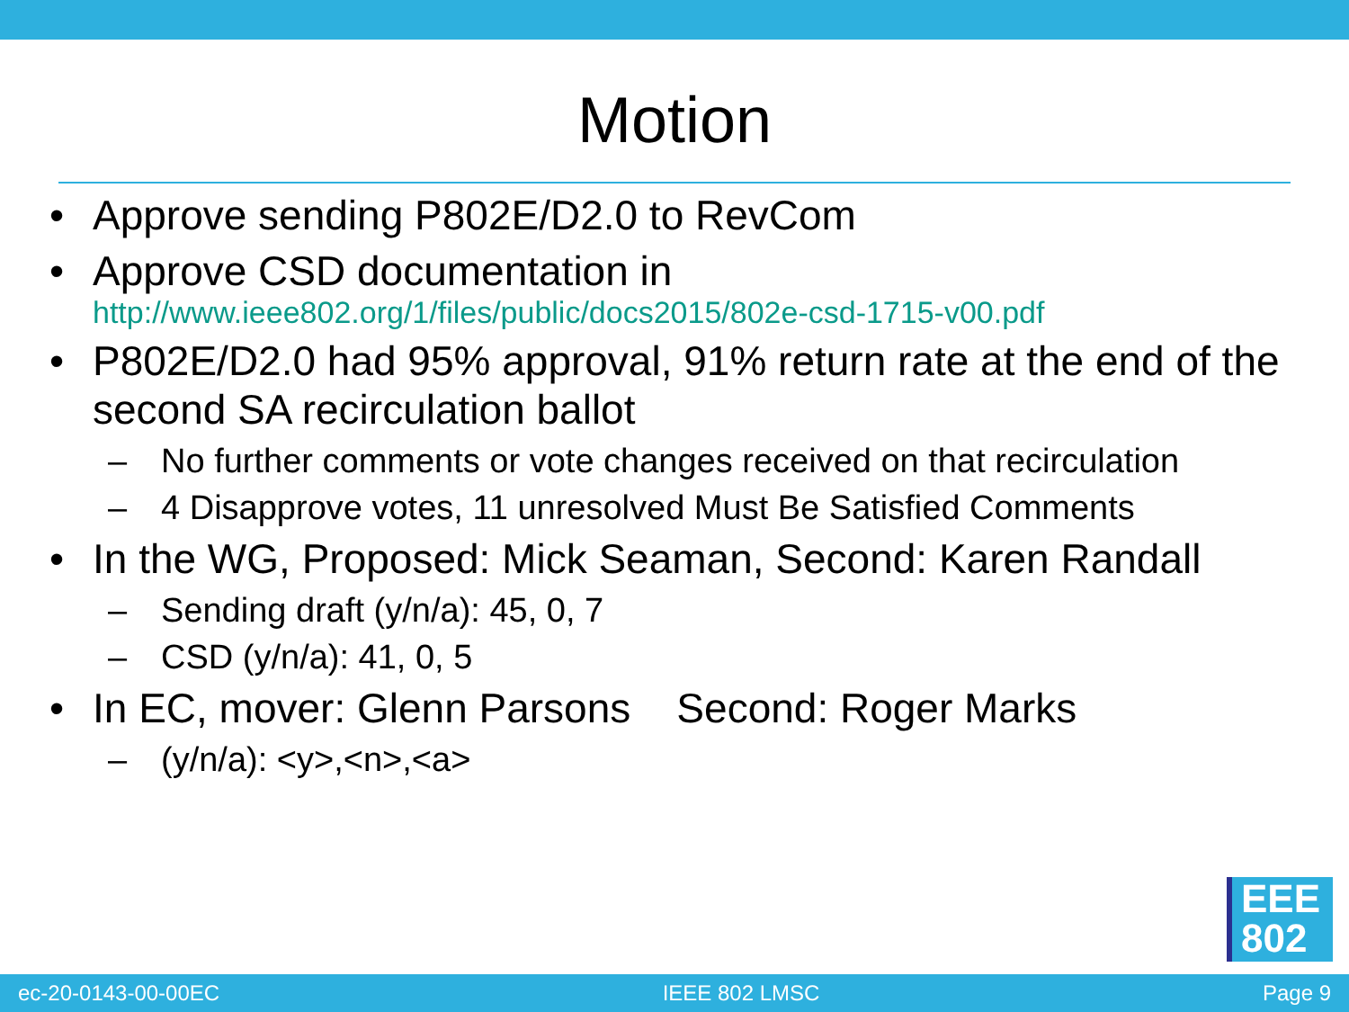Motion
• Approve sending P802E/D2.0 to RevCom
• Approve CSD documentation in
http://www.ieee802.org/1/files/public/docs2015/802e-csd-1715-v00.pdf
• P802E/D2.0 had 95% approval, 91% return rate at the end of the second SA recirculation ballot
– No further comments or vote changes received on that recirculation
– 4 Disapprove votes, 11 unresolved Must Be Satisfied Comments
• In the WG, Proposed: Mick Seaman, Second: Karen Randall
– Sending draft (y/n/a): 45, 0, 7
– CSD (y/n/a): 41, 0, 5
• In EC, mover: Glenn Parsons Second: Roger Marks
– (y/n/a): <y>,<n>,<a>
EEE
802
ec-20-0143-00-00EC IEEE 802 LMSC Page 9